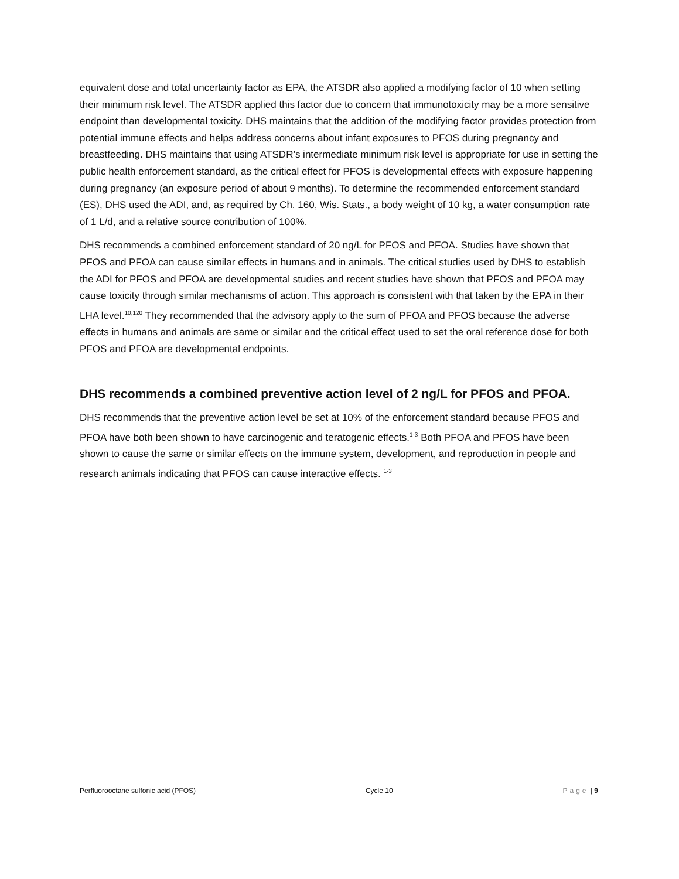equivalent dose and total uncertainty factor as EPA, the ATSDR also applied a modifying factor of 10 when setting their minimum risk level. The ATSDR applied this factor due to concern that immunotoxicity may be a more sensitive endpoint than developmental toxicity. DHS maintains that the addition of the modifying factor provides protection from potential immune effects and helps address concerns about infant exposures to PFOS during pregnancy and breastfeeding. DHS maintains that using ATSDR’s intermediate minimum risk level is appropriate for use in setting the public health enforcement standard, as the critical effect for PFOS is developmental effects with exposure happening during pregnancy (an exposure period of about 9 months). To determine the recommended enforcement standard (ES), DHS used the ADI, and, as required by Ch. 160, Wis. Stats., a body weight of 10 kg, a water consumption rate of 1 L/d, and a relative source contribution of 100%.
DHS recommends a combined enforcement standard of 20 ng/L for PFOS and PFOA. Studies have shown that PFOS and PFOA can cause similar effects in humans and in animals. The critical studies used by DHS to establish the ADI for PFOS and PFOA are developmental studies and recent studies have shown that PFOS and PFOA may cause toxicity through similar mechanisms of action. This approach is consistent with that taken by the EPA in their LHA level.<sup>10,120</sup> They recommended that the advisory apply to the sum of PFOA and PFOS because the adverse effects in humans and animals are same or similar and the critical effect used to set the oral reference dose for both PFOS and PFOA are developmental endpoints.
DHS recommends a combined preventive action level of 2 ng/L for PFOS and PFOA.
DHS recommends that the preventive action level be set at 10% of the enforcement standard because PFOS and PFOA have both been shown to have carcinogenic and teratogenic effects.<sup>1-3</sup> Both PFOA and PFOS have been shown to cause the same or similar effects on the immune system, development, and reproduction in people and research animals indicating that PFOS can cause interactive effects. <sup>1-3</sup>
Perfluorooctane sulfonic acid (PFOS) Cycle 10 Page | 9